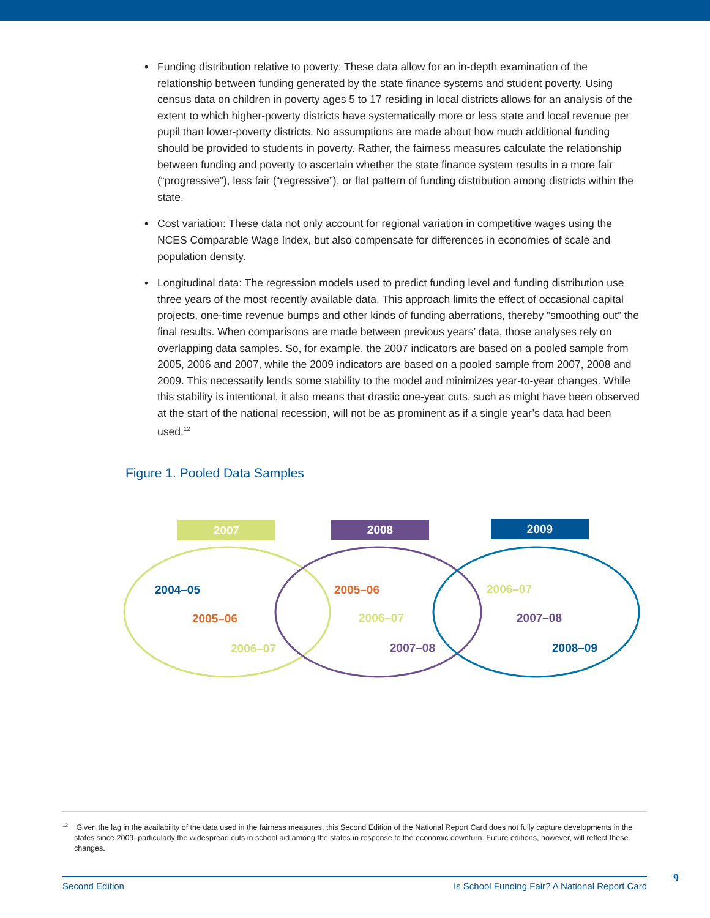• Funding distribution relative to poverty: These data allow for an in-depth examination of the relationship between funding generated by the state finance systems and student poverty. Using census data on children in poverty ages 5 to 17 residing in local districts allows for an analysis of the extent to which higher-poverty districts have systematically more or less state and local revenue per pupil than lower-poverty districts. No assumptions are made about how much additional funding should be provided to students in poverty. Rather, the fairness measures calculate the relationship between funding and poverty to ascertain whether the state finance system results in a more fair (“progressive”), less fair (“regressive”), or flat pattern of funding distribution among districts within the state.
• Cost variation: These data not only account for regional variation in competitive wages using the NCES Comparable Wage Index, but also compensate for differences in economies of scale and population density.
• Longitudinal data: The regression models used to predict funding level and funding distribution use three years of the most recently available data. This approach limits the effect of occasional capital projects, one-time revenue bumps and other kinds of funding aberrations, thereby “smoothing out” the final results. When comparisons are made between previous years’ data, those analyses rely on overlapping data samples. So, for example, the 2007 indicators are based on a pooled sample from 2005, 2006 and 2007, while the 2009 indicators are based on a pooled sample from 2007, 2008 and 2009. This necessarily lends some stability to the model and minimizes year-to-year changes. While this stability is intentional, it also means that drastic one-year cuts, such as might have been observed at the start of the national recession, will not be as prominent as if a single year’s data had been used.<sup>12</sup>
Figure 1. Pooled Data Samples
2007 2008 2009
2004–05
2005–06
2006–07
2005–06
2006–07
2007–08
2006–07
2007–08
2008–09
<sup>12</sup> Given the lag in the availability of the data used in the fairness measures, this Second Edition of the National Report Card does not fully capture developments in the states since 2009, particularly the widespread cuts in school aid among the states in response to the economic downturn. Future editions, however, will reflect these changes.
Second Edition Is School Funding Fair? A National Report Card 9